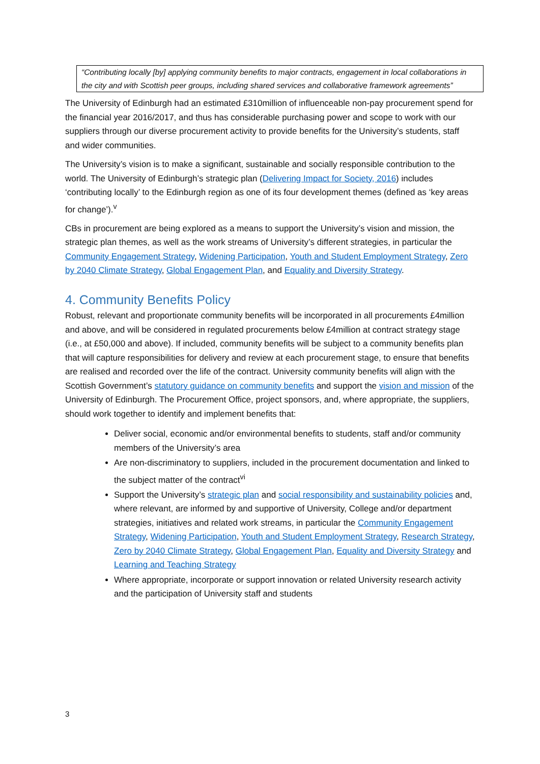“Contributing locally [by] applying community benefits to major contracts, engagement in local collaborations in the city and with Scottish peer groups, including shared services and collaborative framework agreements”
The University of Edinburgh had an estimated £310million of influenceable non-pay procurement spend for the financial year 2016/2017, and thus has considerable purchasing power and scope to work with our suppliers through our diverse procurement activity to provide benefits for the University’s students, staff and wider communities.
The University’s vision is to make a significant, sustainable and socially responsible contribution to the world. The University of Edinburgh’s strategic plan (Delivering Impact for Society, 2016) includes ‘contributing locally’ to the Edinburgh region as one of its four development themes (defined as ‘key areas for change’).<sup>v</sup>
CBs in procurement are being explored as a means to support the University’s vision and mission, the strategic plan themes, as well as the work streams of University’s different strategies, in particular the Community Engagement Strategy, Widening Participation, Youth and Student Employment Strategy, Zero by 2040 Climate Strategy, Global Engagement Plan, and Equality and Diversity Strategy.
4. Community Benefits Policy
Robust, relevant and proportionate community benefits will be incorporated in all procurements £4million and above, and will be considered in regulated procurements below £4million at contract strategy stage (i.e., at £50,000 and above). If included, community benefits will be subject to a community benefits plan that will capture responsibilities for delivery and review at each procurement stage, to ensure that benefits are realised and recorded over the life of the contract. University community benefits will align with the Scottish Government’s statutory guidance on community benefits and support the vision and mission of the University of Edinburgh. The Procurement Office, project sponsors, and, where appropriate, the suppliers, should work together to identify and implement benefits that:
Deliver social, economic and/or environmental benefits to students, staff and/or community members of the University’s area
Are non-discriminatory to suppliers, included in the procurement documentation and linked to the subject matter of the contract<sup>vi</sup>
Support the University’s strategic plan and social responsibility and sustainability policies and, where relevant, are informed by and supportive of University, College and/or department strategies, initiatives and related work streams, in particular the Community Engagement Strategy, Widening Participation, Youth and Student Employment Strategy, Research Strategy, Zero by 2040 Climate Strategy, Global Engagement Plan, Equality and Diversity Strategy and Learning and Teaching Strategy
Where appropriate, incorporate or support innovation or related University research activity and the participation of University staff and students
3